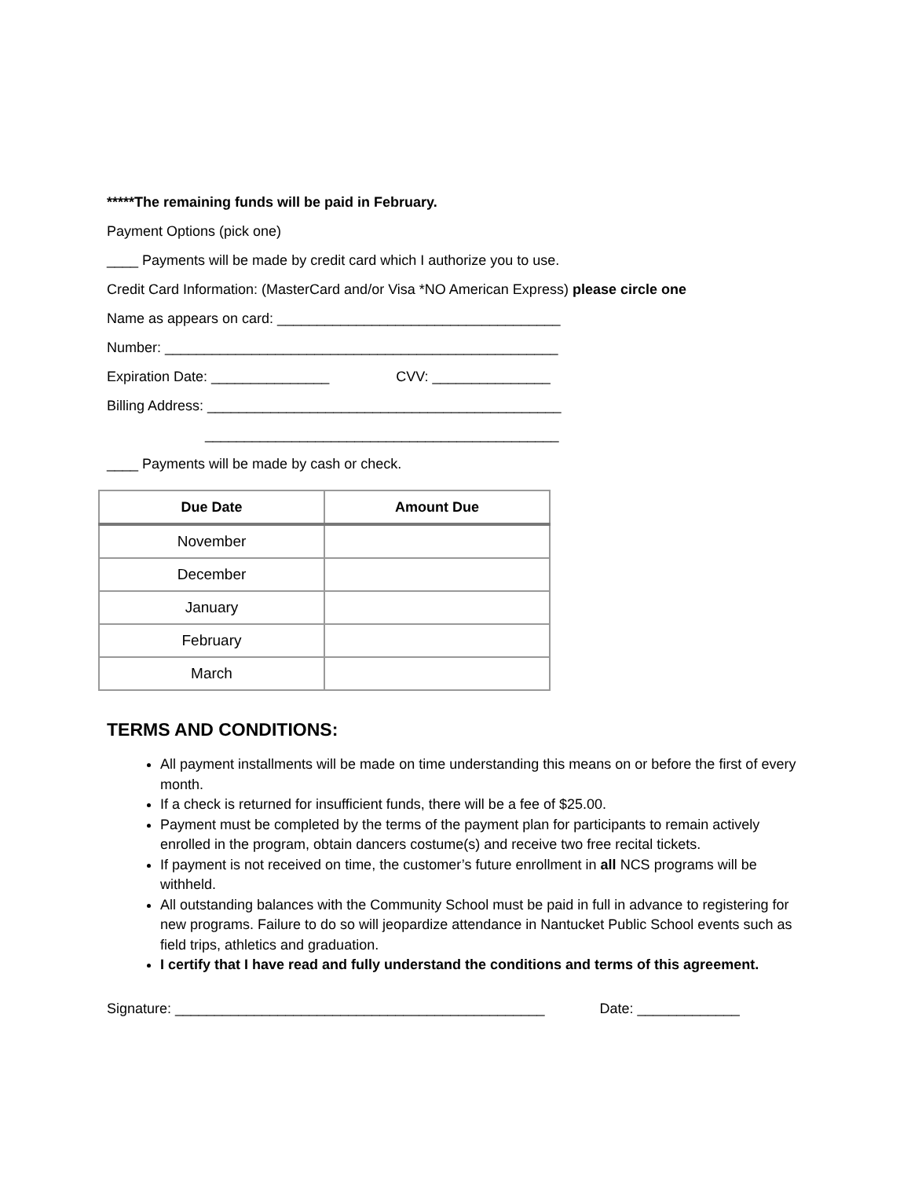*****The remaining funds will be paid in February.
Payment Options (pick one)
____ Payments will be made by credit card which I authorize you to use.
Credit Card Information: (MasterCard and/or Visa *NO American Express) please circle one
Name as appears on card: ____________________________________
Number: __________________________________________________
Expiration Date: _______________ CVV: _______________
Billing Address: _____________________________________________
_____________________________________________
____ Payments will be made by cash or check.
| Due Date | Amount Due |
| --- | --- |
| November | |
| December | |
| January | |
| February | |
| March | |
TERMS AND CONDITIONS:
All payment installments will be made on time understanding this means on or before the first of every month.
If a check is returned for insufficient funds, there will be a fee of $25.00.
Payment must be completed by the terms of the payment plan for participants to remain actively enrolled in the program, obtain dancers costume(s) and receive two free recital tickets.
If payment is not received on time, the customer’s future enrollment in all NCS programs will be withheld.
All outstanding balances with the Community School must be paid in full in advance to registering for new programs. Failure to do so will jeopardize attendance in Nantucket Public School events such as field trips, athletics and graduation.
I certify that I have read and fully understand the conditions and terms of this agreement.
Signature: _______________________________________________ Date: _____________